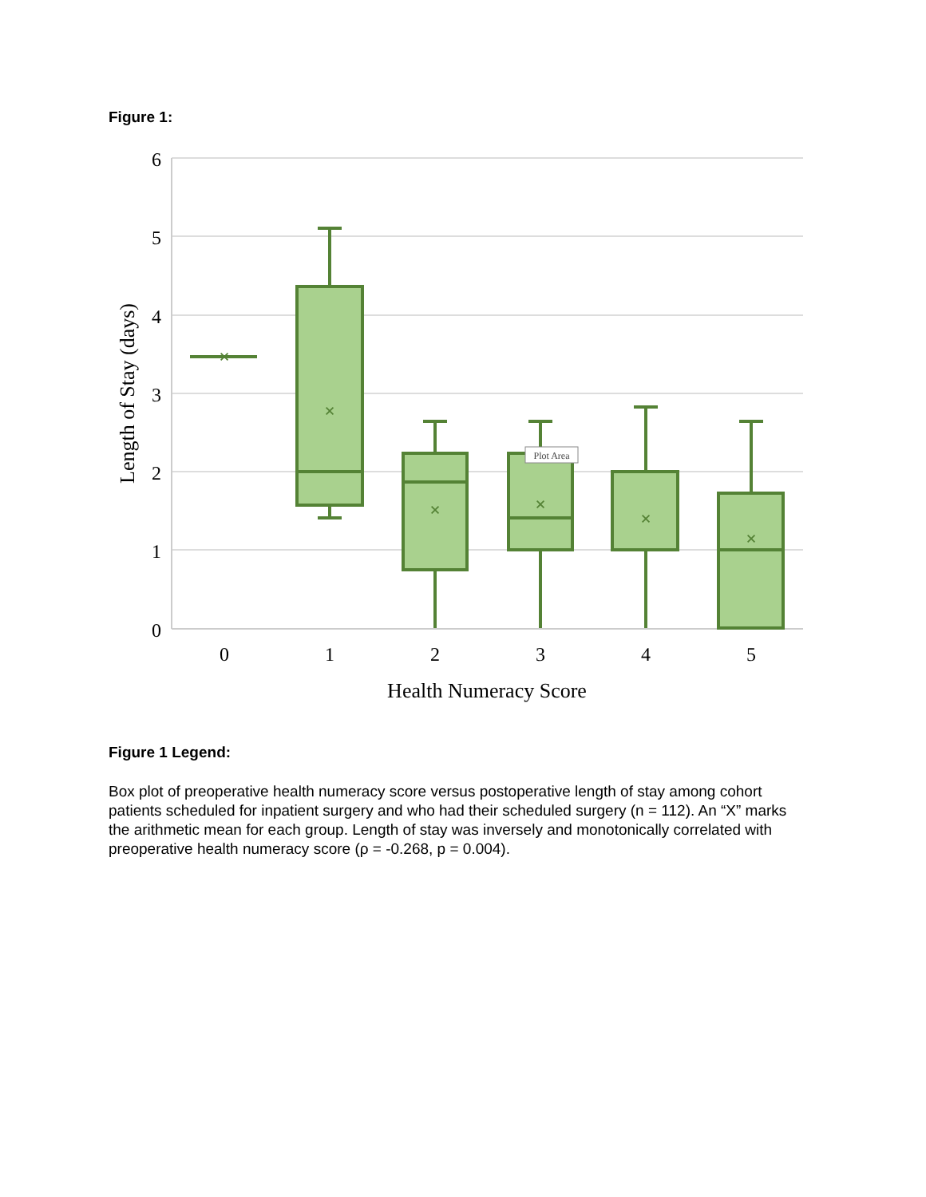Figure 1:
6
5
4
3
2
1
0
0
1
2
3
4
5
Health Numeracy Score
Length of Stay (days)
×
×
×
×
×
×
Plot Area
Figure 1 Legend:
Box plot of preoperative health numeracy score versus postoperative length of stay among cohort patients scheduled for inpatient surgery and who had their scheduled surgery (n = 112). An “X” marks the arithmetic mean for each group. Length of stay was inversely and monotonically correlated with preoperative health numeracy score (ρ = -0.268, p = 0.004).